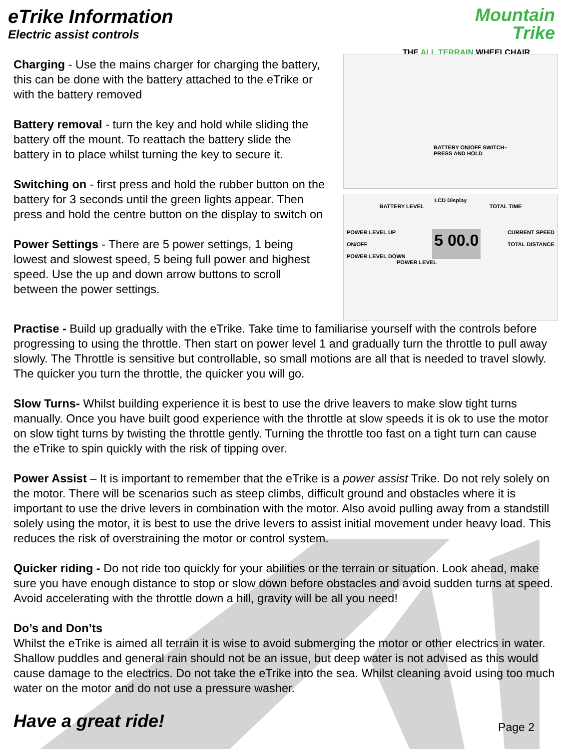eTrike Information
Electric assist controls
Mountain
Trike
THE ALL TERRAIN WHEELCHAIR
Charging - Use the mains charger for charging the battery, this can be done with the battery attached to the eTrike or with the battery removed
Battery removal - turn the key and hold while sliding the battery off the mount. To reattach the battery slide the battery in to place whilst turning the key to secure it.
Switching on - first press and hold the rubber button on the battery for 3 seconds until the green lights appear. Then press and hold the centre button on the display to switch on
Power Settings - There are 5 power settings, 1 being lowest and slowest speed, 5 being full power and highest speed. Use the up and down arrow buttons to scroll between the power settings.
BATTERY ON/OFF SWITCH–
PRESS AND HOLD
LCD Display
BATTERY LEVEL TOTAL TIME
POWER LEVEL UP
ON/OFF
POWER LEVEL DOWN 5 00.0 CURRENT SPEED
TOTAL DISTANCE
POWER LEVEL
Practise - Build up gradually with the eTrike. Take time to familiarise yourself with the controls before progressing to using the throttle. Then start on power level 1 and gradually turn the throttle to pull away slowly. The Throttle is sensitive but controllable, so small motions are all that is needed to travel slowly. The quicker you turn the throttle, the quicker you will go.
Slow Turns- Whilst building experience it is best to use the drive leavers to make slow tight turns manually. Once you have built good experience with the throttle at slow speeds it is ok to use the motor on slow tight turns by twisting the throttle gently. Turning the throttle too fast on a tight turn can cause the eTrike to spin quickly with the risk of tipping over.
Power Assist – It is important to remember that the eTrike is a power assist Trike. Do not rely solely on the motor. There will be scenarios such as steep climbs, difficult ground and obstacles where it is important to use the drive levers in combination with the motor. Also avoid pulling away from a standstill solely using the motor, it is best to use the drive levers to assist initial movement under heavy load. This reduces the risk of overstraining the motor or control system.
Quicker riding - Do not ride too quickly for your abilities or the terrain or situation. Look ahead, make sure you have enough distance to stop or slow down before obstacles and avoid sudden turns at speed. Avoid accelerating with the throttle down a hill, gravity will be all you need!
Do’s and Don’ts
Whilst the eTrike is aimed all terrain it is wise to avoid submerging the motor or other electrics in water. Shallow puddles and general rain should not be an issue, but deep water is not advised as this would cause damage to the electrics. Do not take the eTrike into the sea. Whilst cleaning avoid using too much water on the motor and do not use a pressure washer.
Have a great ride! Page 2